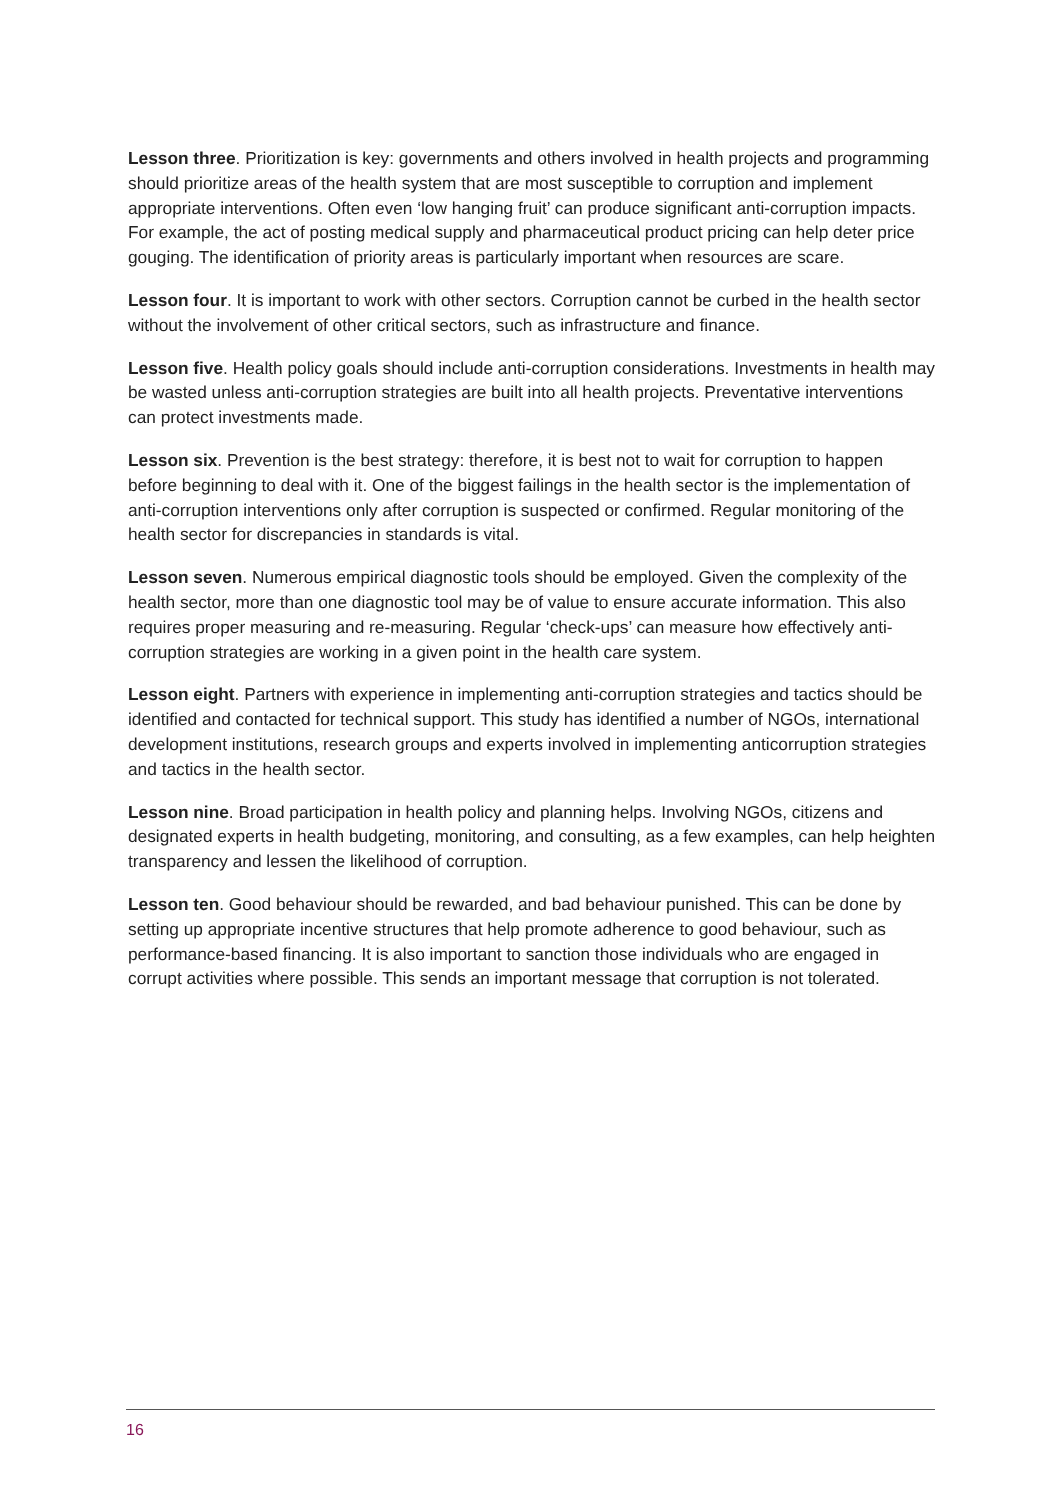Lesson three. Prioritization is key: governments and others involved in health projects and programming should prioritize areas of the health system that are most susceptible to corruption and implement appropriate interventions. Often even ‘low hanging fruit’ can produce significant anti-corruption impacts. For example, the act of posting medical supply and pharmaceutical product pricing can help deter price gouging. The identification of priority areas is particularly important when resources are scare.
Lesson four. It is important to work with other sectors. Corruption cannot be curbed in the health sector without the involvement of other critical sectors, such as infrastructure and finance.
Lesson five. Health policy goals should include anti-corruption considerations. Investments in health may be wasted unless anti-corruption strategies are built into all health projects. Preventative interventions can protect investments made.
Lesson six. Prevention is the best strategy: therefore, it is best not to wait for corruption to happen before beginning to deal with it. One of the biggest failings in the health sector is the implementation of anti-corruption interventions only after corruption is suspected or confirmed. Regular monitoring of the health sector for discrepancies in standards is vital.
Lesson seven. Numerous empirical diagnostic tools should be employed. Given the complexity of the health sector, more than one diagnostic tool may be of value to ensure accurate information. This also requires proper measuring and re-measuring. Regular ‘check-ups’ can measure how effectively anti-corruption strategies are working in a given point in the health care system.
Lesson eight. Partners with experience in implementing anti-corruption strategies and tactics should be identified and contacted for technical support. This study has identified a number of NGOs, international development institutions, research groups and experts involved in implementing anticorruption strategies and tactics in the health sector.
Lesson nine. Broad participation in health policy and planning helps. Involving NGOs, citizens and designated experts in health budgeting, monitoring, and consulting, as a few examples, can help heighten transparency and lessen the likelihood of corruption.
Lesson ten. Good behaviour should be rewarded, and bad behaviour punished. This can be done by setting up appropriate incentive structures that help promote adherence to good behaviour, such as performance-based financing. It is also important to sanction those individuals who are engaged in corrupt activities where possible. This sends an important message that corruption is not tolerated.
16